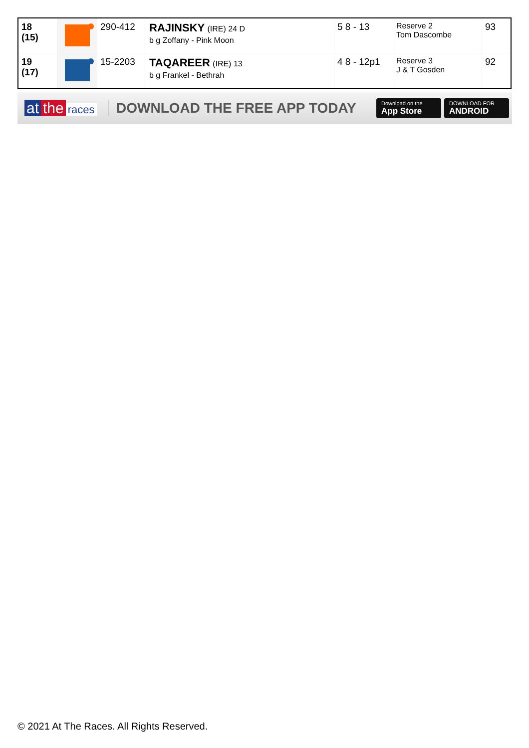| 18 (15) | | 290-412 | RAJINSKY (IRE) 24 D b g Zoffany - Pink Moon | 5 8 - 13 | Reserve 2 Tom Dascombe | 93 |
| 19 (17) | | 15-2203 | TAQAREER (IRE) 13 b g Frankel - Bethrah | 4 8 - 12p1 | Reserve 3 J & T Gosden | 92 |
at the races
DOWNLOAD THE FREE APP TODAY
Download on the
App Store
DOWNLOAD FOR
ANDROID
© 2021 At The Races. All Rights Reserved.